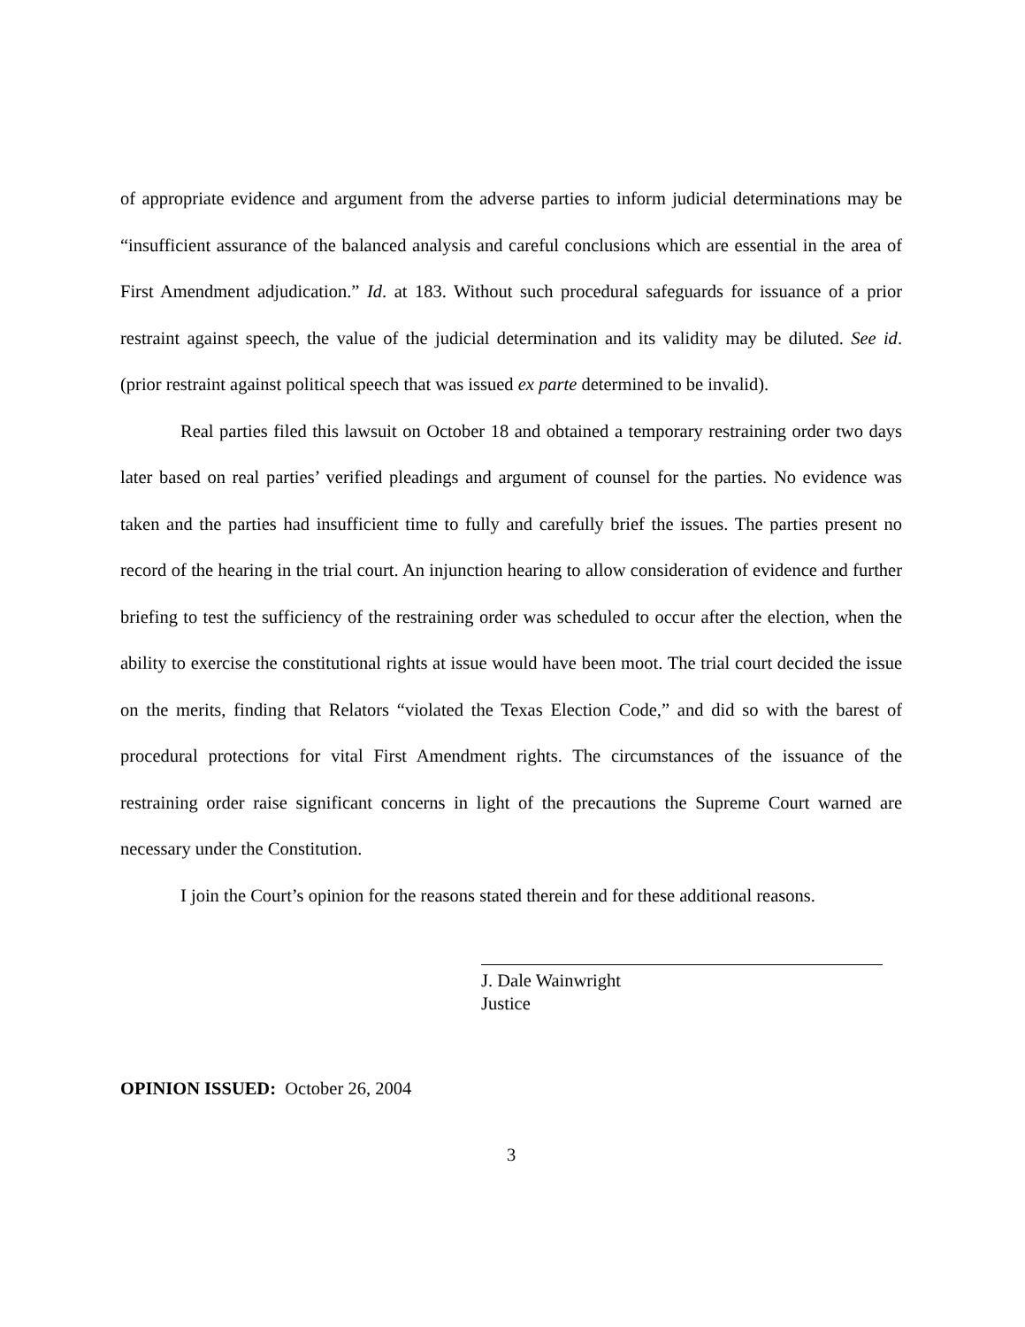of appropriate evidence and argument from the adverse parties to inform judicial determinations may be “insufficient assurance of the balanced analysis and careful conclusions which are essential in the area of First Amendment adjudication.” Id. at 183. Without such procedural safeguards for issuance of a prior restraint against speech, the value of the judicial determination and its validity may be diluted. See id. (prior restraint against political speech that was issued ex parte determined to be invalid).
Real parties filed this lawsuit on October 18 and obtained a temporary restraining order two days later based on real parties’ verified pleadings and argument of counsel for the parties. No evidence was taken and the parties had insufficient time to fully and carefully brief the issues. The parties present no record of the hearing in the trial court. An injunction hearing to allow consideration of evidence and further briefing to test the sufficiency of the restraining order was scheduled to occur after the election, when the ability to exercise the constitutional rights at issue would have been moot. The trial court decided the issue on the merits, finding that Relators “violated the Texas Election Code,” and did so with the barest of procedural protections for vital First Amendment rights. The circumstances of the issuance of the restraining order raise significant concerns in light of the precautions the Supreme Court warned are necessary under the Constitution.
I join the Court’s opinion for the reasons stated therein and for these additional reasons.
J. Dale Wainwright
Justice
OPINION ISSUED: October 26, 2004
3